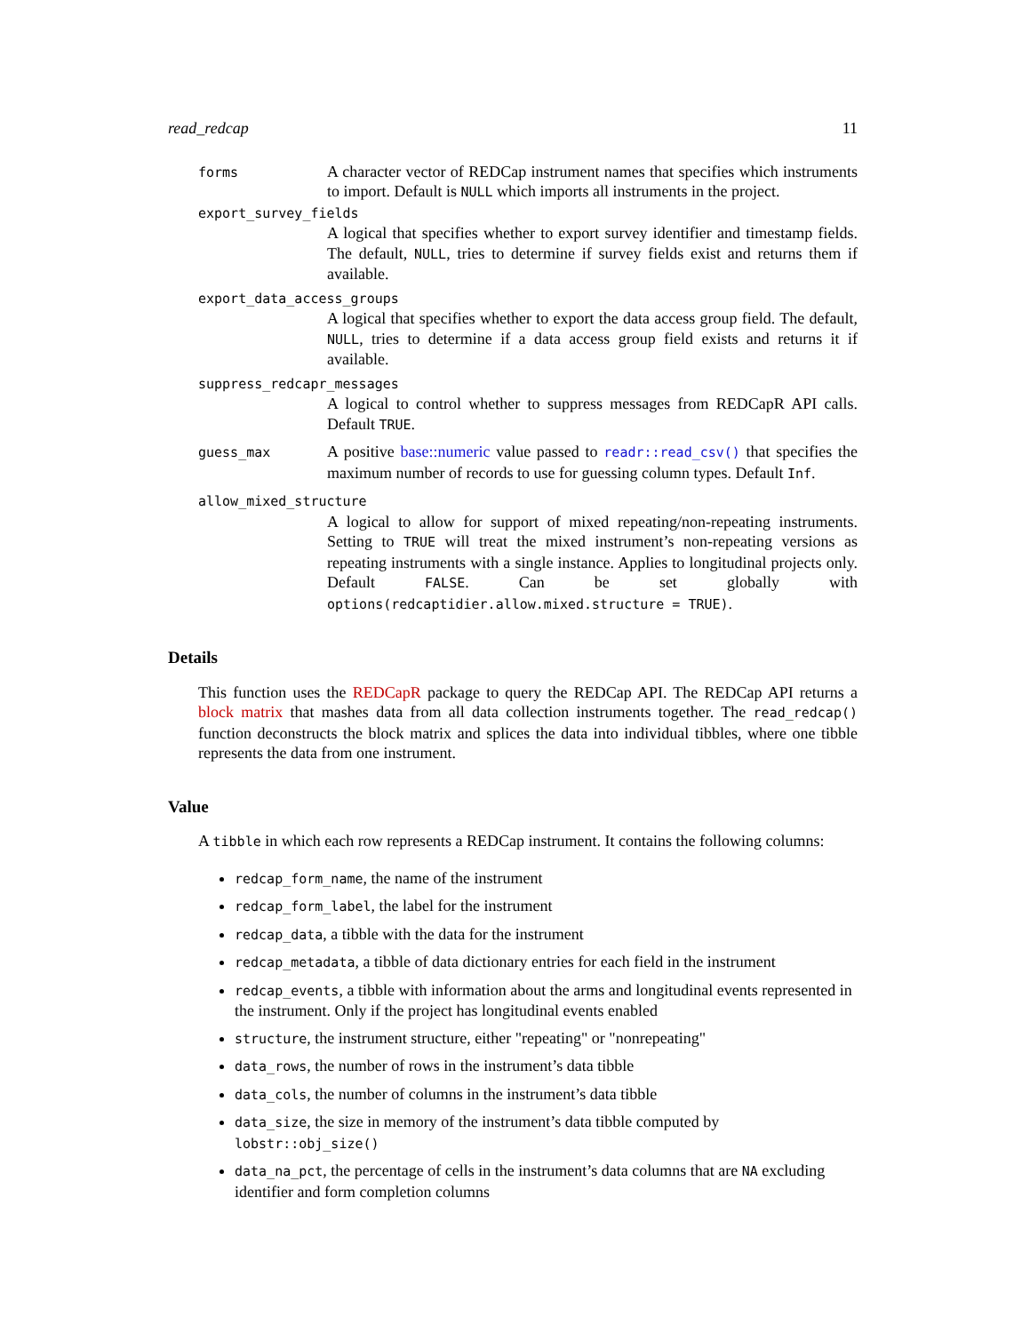read_redcap 11
forms
A character vector of REDCap instrument names that specifies which instruments to import. Default is NULL which imports all instruments in the project.
export_survey_fields
A logical that specifies whether to export survey identifier and timestamp fields. The default, NULL, tries to determine if survey fields exist and returns them if available.
export_data_access_groups
A logical that specifies whether to export the data access group field. The default, NULL, tries to determine if a data access group field exists and returns it if available.
suppress_redcapr_messages
A logical to control whether to suppress messages from REDCapR API calls. Default TRUE.
guess_max
A positive base::numeric value passed to readr::read_csv() that specifies the maximum number of records to use for guessing column types. Default Inf.
allow_mixed_structure
A logical to allow for support of mixed repeating/non-repeating instruments. Setting to TRUE will treat the mixed instrument’s non-repeating versions as repeating instruments with a single instance. Applies to longitudinal projects only. Default FALSE. Can be set globally with options(redcaptidier.allow.mixed.structure = TRUE).
Details
This function uses the REDCapR package to query the REDCap API. The REDCap API returns a block matrix that mashes data from all data collection instruments together. The read_redcap() function deconstructs the block matrix and splices the data into individual tibbles, where one tibble represents the data from one instrument.
Value
A tibble in which each row represents a REDCap instrument. It contains the following columns:
redcap_form_name, the name of the instrument
redcap_form_label, the label for the instrument
redcap_data, a tibble with the data for the instrument
redcap_metadata, a tibble of data dictionary entries for each field in the instrument
redcap_events, a tibble with information about the arms and longitudinal events represented in the instrument. Only if the project has longitudinal events enabled
structure, the instrument structure, either "repeating" or "nonrepeating"
data_rows, the number of rows in the instrument’s data tibble
data_cols, the number of columns in the instrument’s data tibble
data_size, the size in memory of the instrument’s data tibble computed by lobstr::obj_size()
data_na_pct, the percentage of cells in the instrument’s data columns that are NA excluding identifier and form completion columns